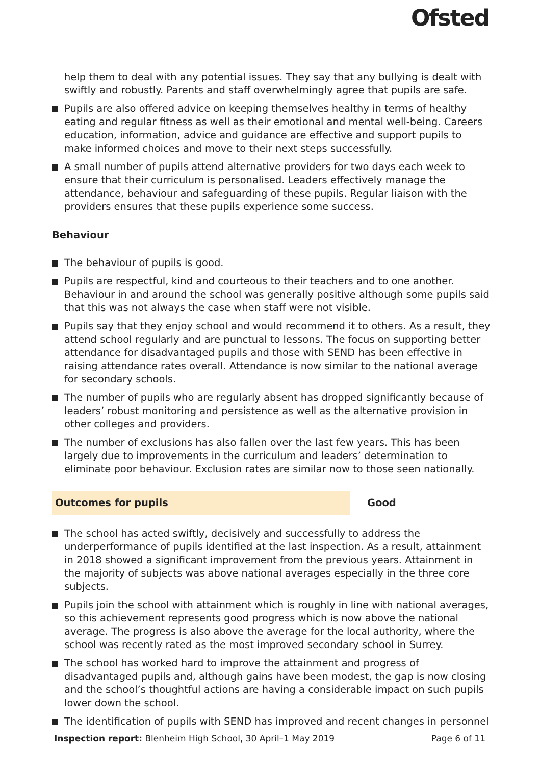Ofsted
help them to deal with any potential issues. They say that any bullying is dealt with swiftly and robustly. Parents and staff overwhelmingly agree that pupils are safe.
Pupils are also offered advice on keeping themselves healthy in terms of healthy eating and regular fitness as well as their emotional and mental well-being. Careers education, information, advice and guidance are effective and support pupils to make informed choices and move to their next steps successfully.
A small number of pupils attend alternative providers for two days each week to ensure that their curriculum is personalised. Leaders effectively manage the attendance, behaviour and safeguarding of these pupils. Regular liaison with the providers ensures that these pupils experience some success.
Behaviour
The behaviour of pupils is good.
Pupils are respectful, kind and courteous to their teachers and to one another. Behaviour in and around the school was generally positive although some pupils said that this was not always the case when staff were not visible.
Pupils say that they enjoy school and would recommend it to others. As a result, they attend school regularly and are punctual to lessons. The focus on supporting better attendance for disadvantaged pupils and those with SEND has been effective in raising attendance rates overall. Attendance is now similar to the national average for secondary schools.
The number of pupils who are regularly absent has dropped significantly because of leaders’ robust monitoring and persistence as well as the alternative provision in other colleges and providers.
The number of exclusions has also fallen over the last few years. This has been largely due to improvements in the curriculum and leaders’ determination to eliminate poor behaviour. Exclusion rates are similar now to those seen nationally.
Outcomes for pupils Good
The school has acted swiftly, decisively and successfully to address the underperformance of pupils identified at the last inspection. As a result, attainment in 2018 showed a significant improvement from the previous years. Attainment in the majority of subjects was above national averages especially in the three core subjects.
Pupils join the school with attainment which is roughly in line with national averages, so this achievement represents good progress which is now above the national average. The progress is also above the average for the local authority, where the school was recently rated as the most improved secondary school in Surrey.
The school has worked hard to improve the attainment and progress of disadvantaged pupils and, although gains have been modest, the gap is now closing and the school’s thoughtful actions are having a considerable impact on such pupils lower down the school.
The identification of pupils with SEND has improved and recent changes in personnel
Inspection report: Blenheim High School, 30 April–1 May 2019 Page 6 of 11